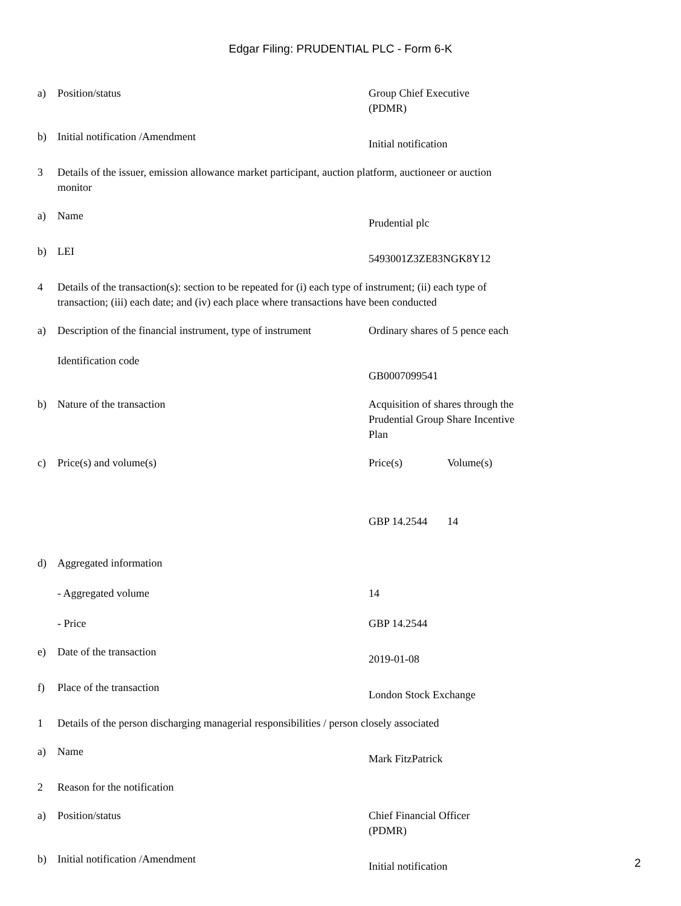Edgar Filing: PRUDENTIAL PLC - Form 6-K
| a) | Position/status | Group Chief Executive (PDMR) |
| b) | Initial notification /Amendment | Initial notification |
| 3 | Details of the issuer, emission allowance market participant, auction platform, auctioneer or auction monitor | |
| a) | Name | Prudential plc |
| b) | LEI | 5493001Z3ZE83NGK8Y12 |
| 4 | Details of the transaction(s): section to be repeated for (i) each type of instrument; (ii) each type of transaction; (iii) each date; and (iv) each place where transactions have been conducted | |
| a) | Description of the financial instrument, type of instrument Identification code | Ordinary shares of 5 pence each GB0007099541 |
| b) | Nature of the transaction | Acquisition of shares through the Prudential Group Share Incentive Plan |
| c) | Price(s) and volume(s) | / Price(s) / Volume(s) / / GBP 14.2544 / 14 / |
| d) | Aggregated information - Aggregated volume - Price | 14 GBP 14.2544 |
| e) | Date of the transaction | 2019-01-08 |
| f) | Place of the transaction | London Stock Exchange |
| 1 | Details of the person discharging managerial responsibilities / person closely associated | |
| a) | Name | Mark FitzPatrick |
| 2 | Reason for the notification | |
| a) | Position/status | Chief Financial Officer (PDMR) |
| b) | Initial notification /Amendment | Initial notification |
2